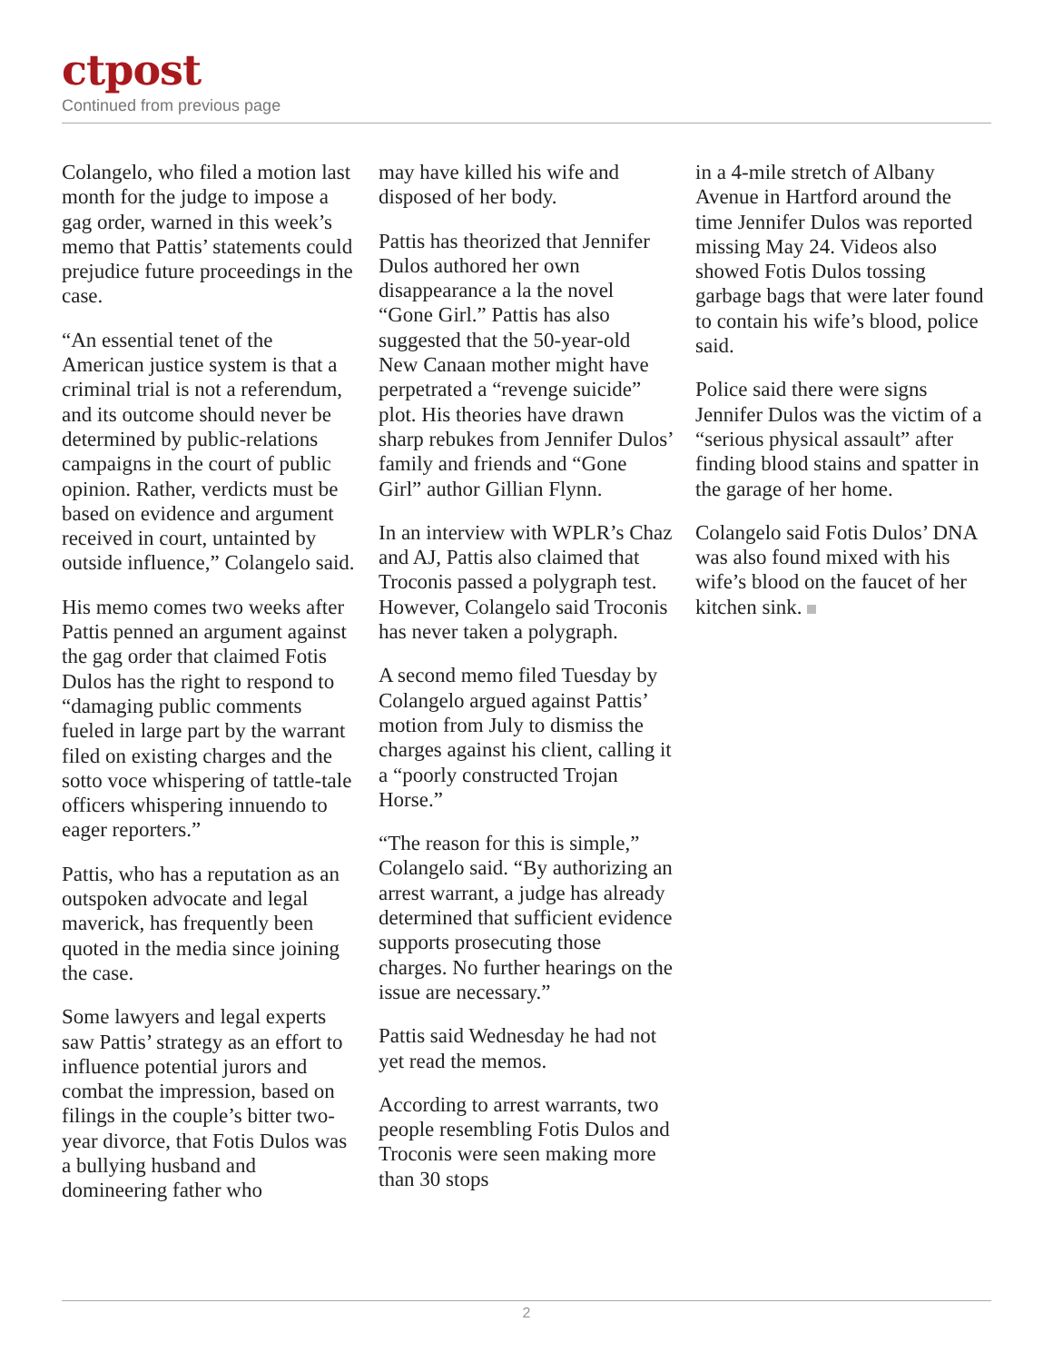ctpost
Continued from previous page
Colangelo, who filed a motion last month for the judge to impose a gag order, warned in this week’s memo that Pattis’ statements could prejudice future proceedings in the case.
“An essential tenet of the American justice system is that a criminal trial is not a referendum, and its outcome should never be determined by public-relations campaigns in the court of public opinion. Rather, verdicts must be based on evidence and argument received in court, untainted by outside influence,” Colangelo said.
His memo comes two weeks after Pattis penned an argument against the gag order that claimed Fotis Dulos has the right to respond to “damaging public comments fueled in large part by the warrant filed on existing charges and the sotto voce whispering of tattle-tale officers whispering innuendo to eager reporters.”
Pattis, who has a reputation as an outspoken advocate and legal maverick, has frequently been quoted in the media since joining the case.
Some lawyers and legal experts saw Pattis’ strategy as an effort to influence potential jurors and combat the impression, based on filings in the couple’s bitter two-year divorce, that Fotis Dulos was a bullying husband and domineering father who
may have killed his wife and disposed of her body.
Pattis has theorized that Jennifer Dulos authored her own disappearance a la the novel “Gone Girl.” Pattis has also suggested that the 50-year-old New Canaan mother might have perpetrated a “revenge suicide” plot. His theories have drawn sharp rebukes from Jennifer Dulos’ family and friends and “Gone Girl” author Gillian Flynn.
In an interview with WPLR’s Chaz and AJ, Pattis also claimed that Troconis passed a polygraph test. However, Colangelo said Troconis has never taken a polygraph.
A second memo filed Tuesday by Colangelo argued against Pattis’ motion from July to dismiss the charges against his client, calling it a “poorly constructed Trojan Horse.”
“The reason for this is simple,” Colangelo said. “By authorizing an arrest warrant, a judge has already determined that sufficient evidence supports prosecuting those charges. No further hearings on the issue are necessary.”
Pattis said Wednesday he had not yet read the memos.
According to arrest warrants, two people resembling Fotis Dulos and Troconis were seen making more than 30 stops
in a 4-mile stretch of Albany Avenue in Hartford around the time Jennifer Dulos was reported missing May 24. Videos also showed Fotis Dulos tossing garbage bags that were later found to contain his wife’s blood, police said.
Police said there were signs Jennifer Dulos was the victim of a “serious physical assault” after finding blood stains and spatter in the garage of her home.
Colangelo said Fotis Dulos’ DNA was also found mixed with his wife’s blood on the faucet of her kitchen sink.
2